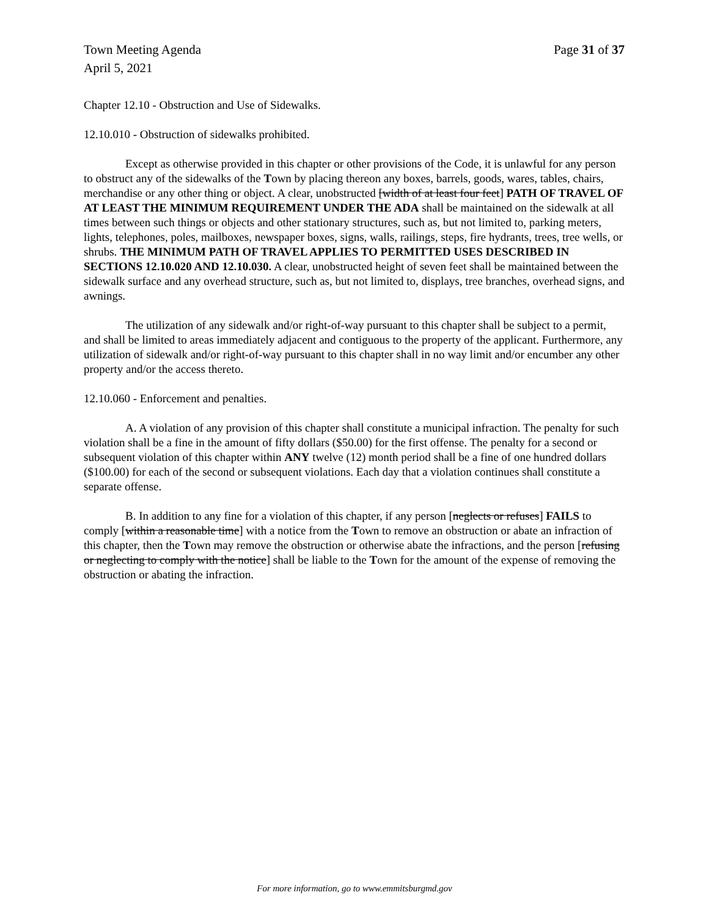Town Meeting Agenda
April 5, 2021
Page 31 of 37
Chapter 12.10 - Obstruction and Use of Sidewalks.
12.10.010 - Obstruction of sidewalks prohibited.
Except as otherwise provided in this chapter or other provisions of the Code, it is unlawful for any person to obstruct any of the sidewalks of the Town by placing thereon any boxes, barrels, goods, wares, tables, chairs, merchandise or any other thing or object. A clear, unobstructed [width of at least four feet] PATH OF TRAVEL OF AT LEAST THE MINIMUM REQUIREMENT UNDER THE ADA shall be maintained on the sidewalk at all times between such things or objects and other stationary structures, such as, but not limited to, parking meters, lights, telephones, poles, mailboxes, newspaper boxes, signs, walls, railings, steps, fire hydrants, trees, tree wells, or shrubs. THE MINIMUM PATH OF TRAVEL APPLIES TO PERMITTED USES DESCRIBED IN SECTIONS 12.10.020 AND 12.10.030. A clear, unobstructed height of seven feet shall be maintained between the sidewalk surface and any overhead structure, such as, but not limited to, displays, tree branches, overhead signs, and awnings.
The utilization of any sidewalk and/or right-of-way pursuant to this chapter shall be subject to a permit, and shall be limited to areas immediately adjacent and contiguous to the property of the applicant. Furthermore, any utilization of sidewalk and/or right-of-way pursuant to this chapter shall in no way limit and/or encumber any other property and/or the access thereto.
12.10.060 - Enforcement and penalties.
A. A violation of any provision of this chapter shall constitute a municipal infraction. The penalty for such violation shall be a fine in the amount of fifty dollars ($50.00) for the first offense. The penalty for a second or subsequent violation of this chapter within ANY twelve (12) month period shall be a fine of one hundred dollars ($100.00) for each of the second or subsequent violations. Each day that a violation continues shall constitute a separate offense.
B. In addition to any fine for a violation of this chapter, if any person [neglects or refuses] FAILS to comply [within a reasonable time] with a notice from the Town to remove an obstruction or abate an infraction of this chapter, then the Town may remove the obstruction or otherwise abate the infractions, and the person [refusing or neglecting to comply with the notice] shall be liable to the Town for the amount of the expense of removing the obstruction or abating the infraction.
For more information, go to www.emmitsburgmd.gov